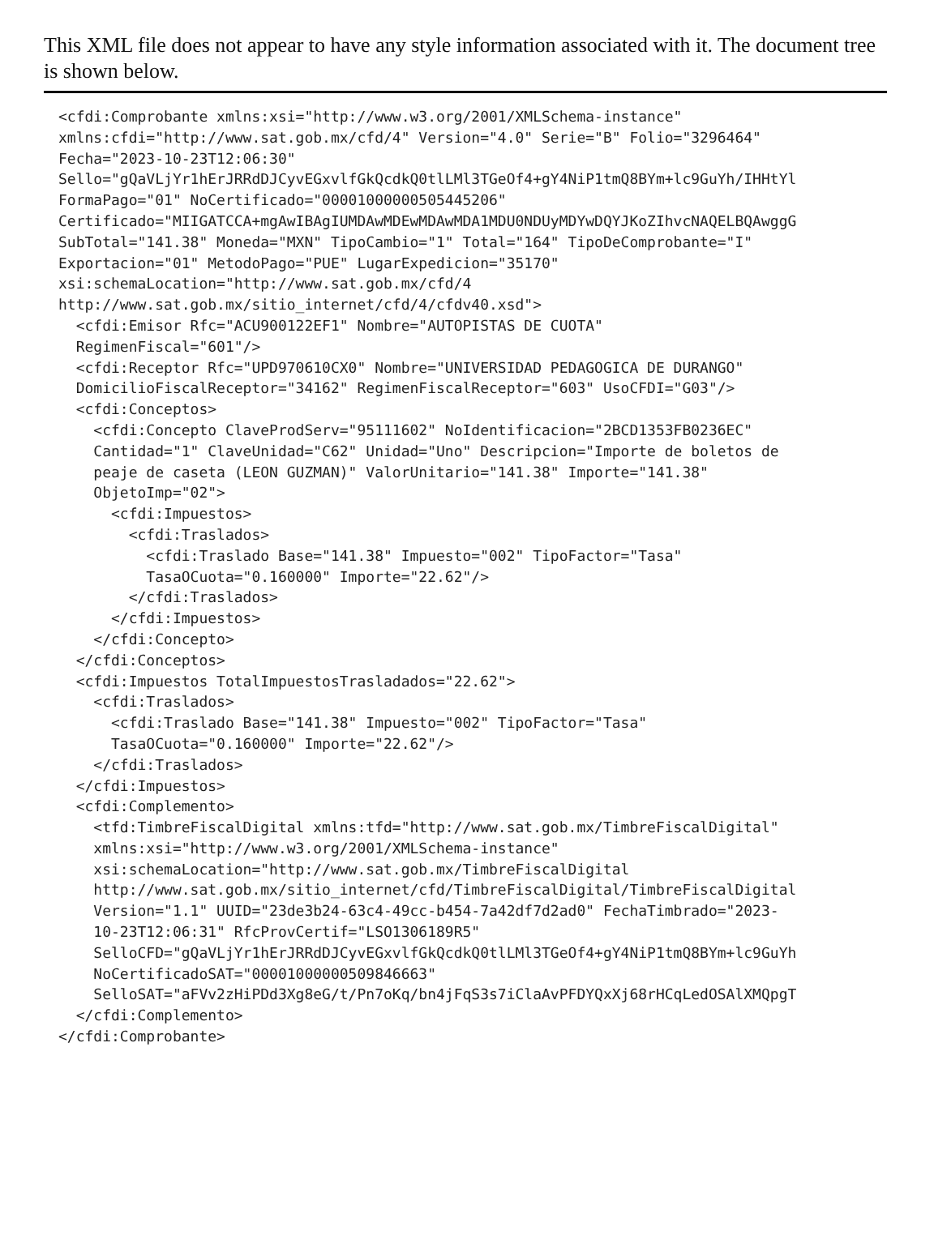This XML file does not appear to have any style information associated with it. The document tree is shown below.
<cfdi:Comprobante xmlns:xsi="http://www.w3.org/2001/XMLSchema-instance"
xmlns:cfdi="http://www.sat.gob.mx/cfd/4" Version="4.0" Serie="B" Folio="3296464"
Fecha="2023-10-23T12:06:30"
Sello="gQaVLjYr1hErJRRdDJCyvEGxvlfGkQcdkQ0tlLMl3TGeOf4+gY4NiP1tmQ8BYm+lc9GuYh/IHHtYl
FormaPago="01" NoCertificado="00001000000505445206"
Certificado="MIIGATCCA+mgAwIBAgIUMDAwMDEwMDAwMDA1MDU0NDUyMDYwDQYJKoZIhvcNAQELBQAwggG
SubTotal="141.38" Moneda="MXN" TipoCambio="1" Total="164" TipoDeComprobante="I"
Exportacion="01" MetodoPago="PUE" LugarExpedicion="35170"
xsi:schemaLocation="http://www.sat.gob.mx/cfd/4
http://www.sat.gob.mx/sitio_internet/cfd/4/cfdv40.xsd">
  <cfdi:Emisor Rfc="ACU900122EF1" Nombre="AUTOPISTAS DE CUOTA"
  RegimenFiscal="601"/>
  <cfdi:Receptor Rfc="UPD970610CX0" Nombre="UNIVERSIDAD PEDAGOGICA DE DURANGO"
  DomicilioFiscalReceptor="34162" RegimenFiscalReceptor="603" UsoCFDI="G03"/>
  <cfdi:Conceptos>
    <cfdi:Concepto ClaveProdServ="95111602" NoIdentificacion="2BCD1353FB0236EC"
    Cantidad="1" ClaveUnidad="C62" Unidad="Uno" Descripcion="Importe de boletos de
    peaje de caseta (LEON GUZMAN)" ValorUnitario="141.38" Importe="141.38"
    ObjetoImp="02">
      <cfdi:Impuestos>
        <cfdi:Traslados>
          <cfdi:Traslado Base="141.38" Impuesto="002" TipoFactor="Tasa"
          TasaOCuota="0.160000" Importe="22.62"/>
        </cfdi:Traslados>
      </cfdi:Impuestos>
    </cfdi:Concepto>
  </cfdi:Conceptos>
  <cfdi:Impuestos TotalImpuestosTrasladados="22.62">
    <cfdi:Traslados>
      <cfdi:Traslado Base="141.38" Impuesto="002" TipoFactor="Tasa"
      TasaOCuota="0.160000" Importe="22.62"/>
    </cfdi:Traslados>
  </cfdi:Impuestos>
  <cfdi:Complemento>
    <tfd:TimbreFiscalDigital xmlns:tfd="http://www.sat.gob.mx/TimbreFiscalDigital"
    xmlns:xsi="http://www.w3.org/2001/XMLSchema-instance"
    xsi:schemaLocation="http://www.sat.gob.mx/TimbreFiscalDigital
    http://www.sat.gob.mx/sitio_internet/cfd/TimbreFiscalDigital/TimbreFiscalDigital
    Version="1.1" UUID="23de3b24-63c4-49cc-b454-7a42df7d2ad0" FechaTimbrado="2023-
    10-23T12:06:31" RfcProvCertif="LSO1306189R5"
    SelloCFD="gQaVLjYr1hErJRRdDJCyvEGxvlfGkQcdkQ0tlLMl3TGeOf4+gY4NiP1tmQ8BYm+lc9GuYh
    NoCertificadoSAT="00001000000509846663"
    SelloSAT="aFVv2zHiPDd3Xg8eG/t/Pn7oKq/bn4jFqS3s7iClaAvPFDYQxXj68rHCqLedOSAlXMQpgT
  </cfdi:Complemento>
</cfdi:Comprobante>